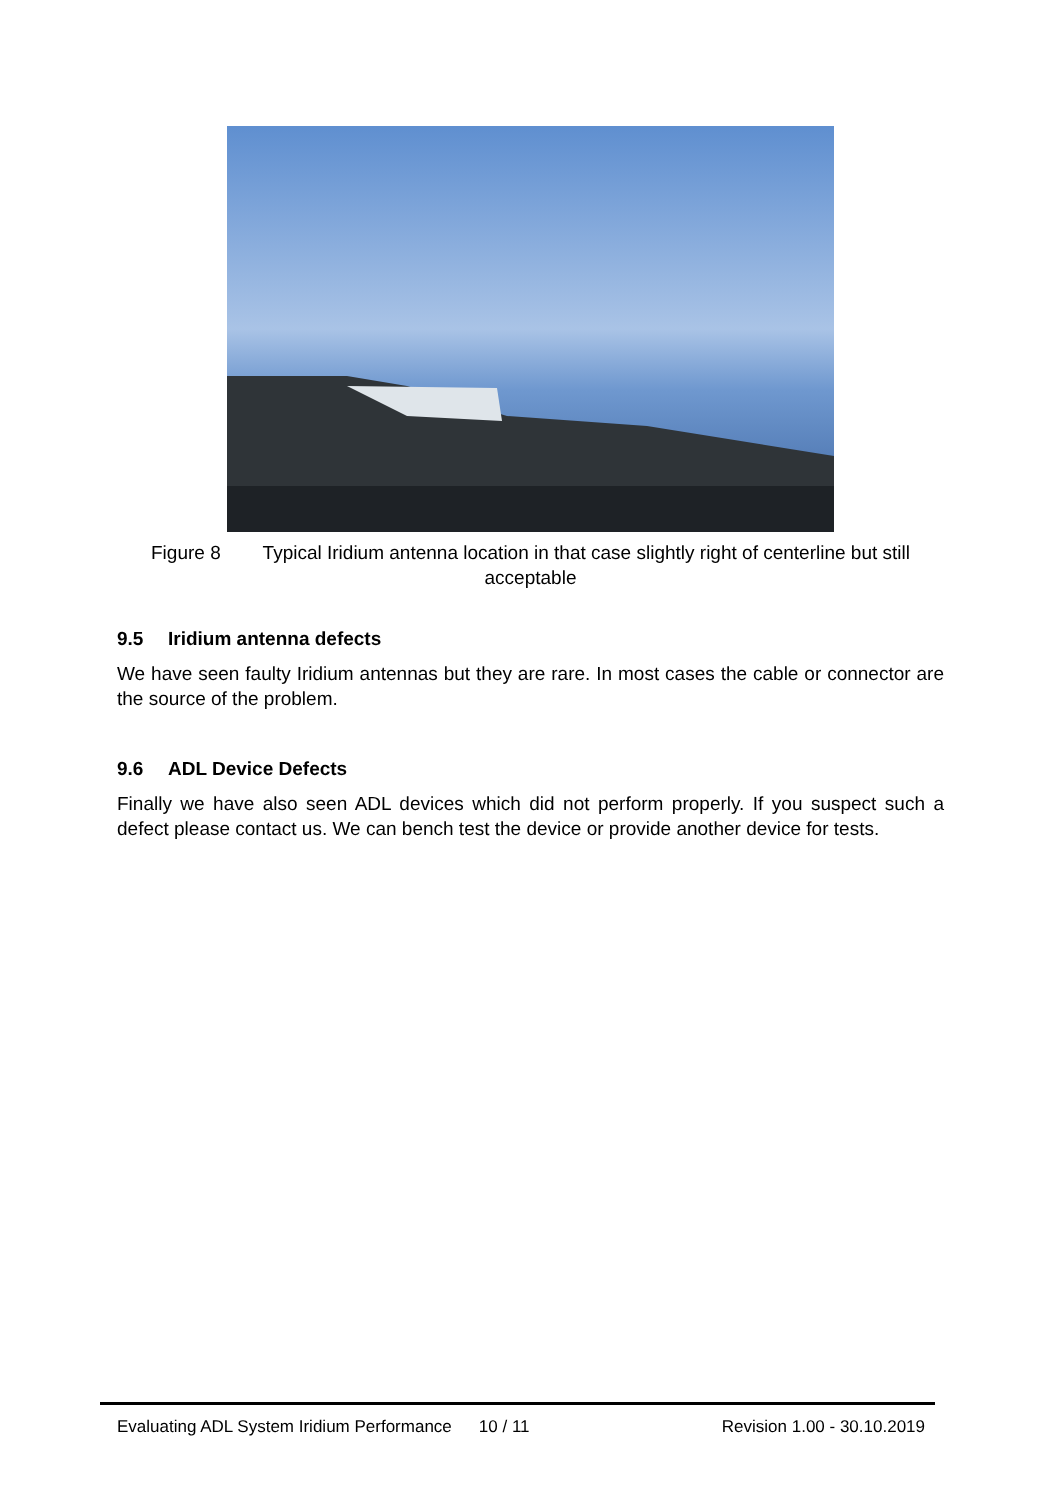Figure 8 Typical Iridium antenna location in that case slightly right of centerline but still acceptable
9.5 Iridium antenna defects
We have seen faulty Iridium antennas but they are rare. In most cases the cable or connector are the source of the problem.
9.6 ADL Device Defects
Finally we have also seen ADL devices which did not perform properly. If you suspect such a defect please contact us. We can bench test the device or provide another device for tests.
Evaluating ADL System Iridium Performance 10 / 11 Revision 1.00 - 30.10.2019